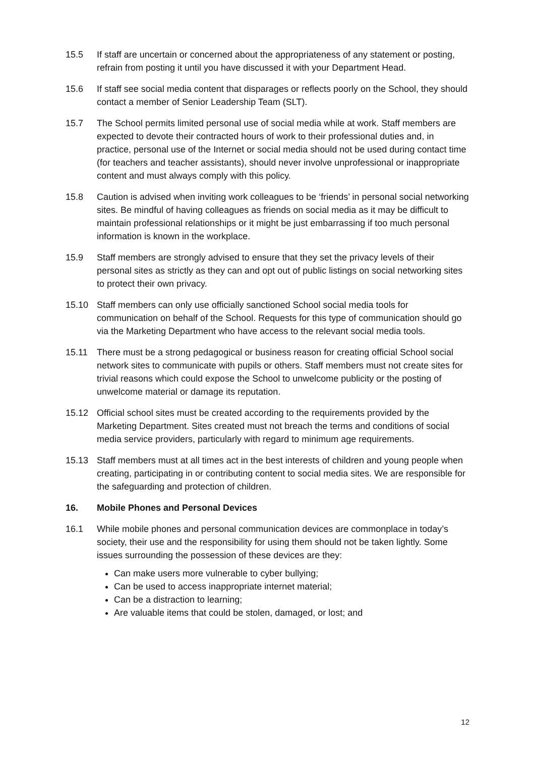15.5 If staff are uncertain or concerned about the appropriateness of any statement or posting, refrain from posting it until you have discussed it with your Department Head.
15.6 If staff see social media content that disparages or reflects poorly on the School, they should contact a member of Senior Leadership Team (SLT).
15.7 The School permits limited personal use of social media while at work. Staff members are expected to devote their contracted hours of work to their professional duties and, in practice, personal use of the Internet or social media should not be used during contact time (for teachers and teacher assistants), should never involve unprofessional or inappropriate content and must always comply with this policy.
15.8 Caution is advised when inviting work colleagues to be ‘friends’ in personal social networking sites. Be mindful of having colleagues as friends on social media as it may be difficult to maintain professional relationships or it might be just embarrassing if too much personal information is known in the workplace.
15.9 Staff members are strongly advised to ensure that they set the privacy levels of their personal sites as strictly as they can and opt out of public listings on social networking sites to protect their own privacy.
15.10 Staff members can only use officially sanctioned School social media tools for communication on behalf of the School. Requests for this type of communication should go via the Marketing Department who have access to the relevant social media tools.
15.11 There must be a strong pedagogical or business reason for creating official School social network sites to communicate with pupils or others. Staff members must not create sites for trivial reasons which could expose the School to unwelcome publicity or the posting of unwelcome material or damage its reputation.
15.12 Official school sites must be created according to the requirements provided by the Marketing Department. Sites created must not breach the terms and conditions of social media service providers, particularly with regard to minimum age requirements.
15.13 Staff members must at all times act in the best interests of children and young people when creating, participating in or contributing content to social media sites. We are responsible for the safeguarding and protection of children.
16. Mobile Phones and Personal Devices
16.1 While mobile phones and personal communication devices are commonplace in today’s society, their use and the responsibility for using them should not be taken lightly. Some issues surrounding the possession of these devices are they:
Can make users more vulnerable to cyber bullying;
Can be used to access inappropriate internet material;
Can be a distraction to learning;
Are valuable items that could be stolen, damaged, or lost; and
12